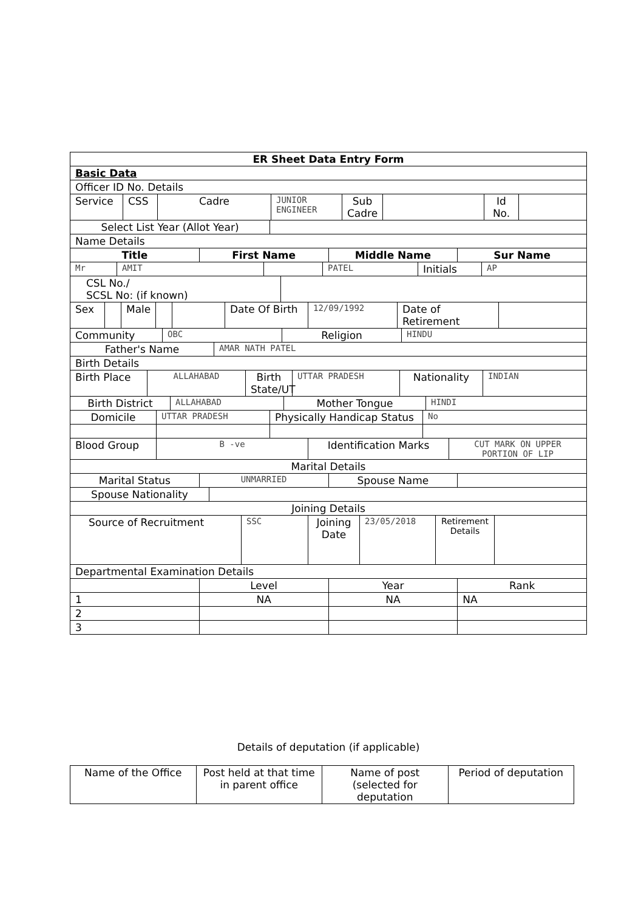| ER Sheet Data Entry Form |
| Basic Data |
| Officer ID No. Details |
| Service | CSS | Cadre | JUNIOR ENGINEER | Sub Cadre | | Id No. | |
| Select List Year (Allot Year) | |
| Name Details | |
| Title | First Name | Middle Name | Sur Name |
| --- | --- | --- | --- |
| Mr | AMIT | | PATEL | Initials | AP |
| CSL No./ SCSL No: (if known) | |
| Sex | | Male | | | Date Of Birth | 12/09/1992 | Date of Retirement | |
| Community | OBC | Religion | HINDU |
| Father's Name | AMAR NATH PATEL |
| Birth Details | |
| Birth Place | ALLAHABAD | Birth State/UT | UTTAR PRADESH | Nationality | INDIAN |
| Birth District | ALLAHABAD | Mother Tongue | HINDI |
| Domicile | UTTAR PRADESH | Physically Handicap Status | No |
| Blood Group | B -ve | Identification Marks | CUT MARK ON UPPER PORTION OF LIP |
| Marital Details | | | |
| Marital Status | UNMARRIED | Spouse Name | |
| Spouse Nationality | |
| Joining Details | |
| Source of Recruitment | SSC | Joining Date | 23/05/2018 | Retirement Details | |
| Departmental Examination Details | | | |
| | Level | Year | Rank |
| 1 | NA | NA | NA |
| 2 | | | |
| 3 | | | |
Details of deputation (if applicable)
| Name of the Office | Post held at that time in parent office | Name of post (selected for deputation | Period of deputation |